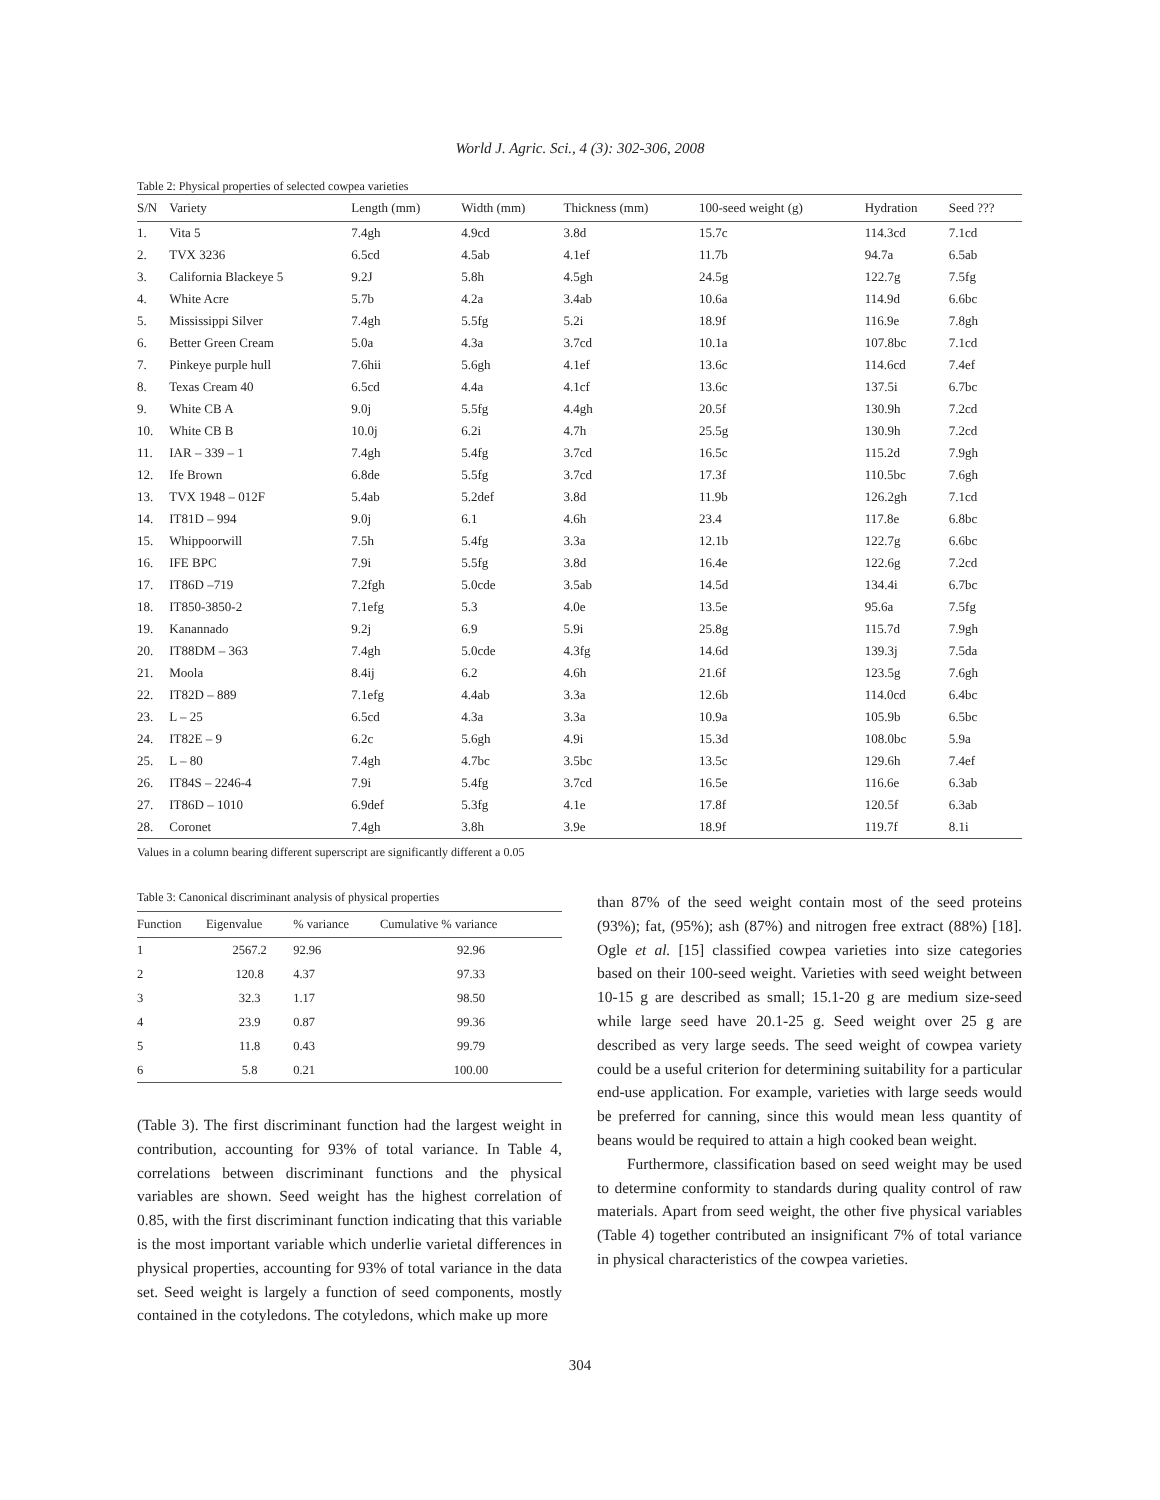World J. Agric. Sci., 4 (3): 302-306, 2008
Table 2: Physical properties of selected cowpea varieties
| S/N | Variety | Length (mm) | Width (mm) | Thickness (mm) | 100-seed weight (g) | Hydration | Seed ??? |
| --- | --- | --- | --- | --- | --- | --- | --- |
| 1. | Vita 5 | 7.4gh | 4.9cd | 3.8d | 15.7c | 114.3cd | 7.1cd |
| 2. | TVX 3236 | 6.5cd | 4.5ab | 4.1ef | 11.7b | 94.7a | 6.5ab |
| 3. | California Blackeye 5 | 9.2J | 5.8h | 4.5gh | 24.5g | 122.7g | 7.5fg |
| 4. | White Acre | 5.7b | 4.2a | 3.4ab | 10.6a | 114.9d | 6.6bc |
| 5. | Mississippi Silver | 7.4gh | 5.5fg | 5.2i | 18.9f | 116.9e | 7.8gh |
| 6. | Better Green Cream | 5.0a | 4.3a | 3.7cd | 10.1a | 107.8bc | 7.1cd |
| 7. | Pinkeye purple hull | 7.6hii | 5.6gh | 4.1ef | 13.6c | 114.6cd | 7.4ef |
| 8. | Texas Cream 40 | 6.5cd | 4.4a | 4.1cf | 13.6c | 137.5i | 6.7bc |
| 9. | White CB A | 9.0j | 5.5fg | 4.4gh | 20.5f | 130.9h | 7.2cd |
| 10. | White CB B | 10.0j | 6.2i | 4.7h | 25.5g | 130.9h | 7.2cd |
| 11. | IAR – 339 – 1 | 7.4gh | 5.4fg | 3.7cd | 16.5c | 115.2d | 7.9gh |
| 12. | Ife Brown | 6.8de | 5.5fg | 3.7cd | 17.3f | 110.5bc | 7.6gh |
| 13. | TVX 1948 – 012F | 5.4ab | 5.2def | 3.8d | 11.9b | 126.2gh | 7.1cd |
| 14. | IT81D – 994 | 9.0j | 6.1 | 4.6h | 23.4 | 117.8e | 6.8bc |
| 15. | Whippoorwill | 7.5h | 5.4fg | 3.3a | 12.1b | 122.7g | 6.6bc |
| 16. | IFE BPC | 7.9i | 5.5fg | 3.8d | 16.4e | 122.6g | 7.2cd |
| 17. | IT86D –719 | 7.2fgh | 5.0cde | 3.5ab | 14.5d | 134.4i | 6.7bc |
| 18. | IT850-3850-2 | 7.1efg | 5.3 | 4.0e | 13.5e | 95.6a | 7.5fg |
| 19. | Kanannado | 9.2j | 6.9 | 5.9i | 25.8g | 115.7d | 7.9gh |
| 20. | IT88DM – 363 | 7.4gh | 5.0cde | 4.3fg | 14.6d | 139.3j | 7.5da |
| 21. | Moola | 8.4ij | 6.2 | 4.6h | 21.6f | 123.5g | 7.6gh |
| 22. | IT82D – 889 | 7.1efg | 4.4ab | 3.3a | 12.6b | 114.0cd | 6.4bc |
| 23. | L – 25 | 6.5cd | 4.3a | 3.3a | 10.9a | 105.9b | 6.5bc |
| 24. | IT82E – 9 | 6.2c | 5.6gh | 4.9i | 15.3d | 108.0bc | 5.9a |
| 25. | L – 80 | 7.4gh | 4.7bc | 3.5bc | 13.5c | 129.6h | 7.4ef |
| 26. | IT84S – 2246-4 | 7.9i | 5.4fg | 3.7cd | 16.5e | 116.6e | 6.3ab |
| 27. | IT86D – 1010 | 6.9def | 5.3fg | 4.1e | 17.8f | 120.5f | 6.3ab |
| 28. | Coronet | 7.4gh | 3.8h | 3.9e | 18.9f | 119.7f | 8.1i |
Values in a column bearing different superscript are significantly different a 0.05
Table 3: Canonical discriminant analysis of physical properties
| Function | Eigenvalue | % variance | Cumulative % variance |
| --- | --- | --- | --- |
| 1 | 2567.2 | 92.96 | 92.96 |
| 2 | 120.8 | 4.37 | 97.33 |
| 3 | 32.3 | 1.17 | 98.50 |
| 4 | 23.9 | 0.87 | 99.36 |
| 5 | 11.8 | 0.43 | 99.79 |
| 6 | 5.8 | 0.21 | 100.00 |
(Table 3). The first discriminant function had the largest weight in contribution, accounting for 93% of total variance. In Table 4, correlations between discriminant functions and the physical variables are shown. Seed weight has the highest correlation of 0.85, with the first discriminant function indicating that this variable is the most important variable which underlie varietal differences in physical properties, accounting for 93% of total variance in the data set. Seed weight is largely a function of seed components, mostly contained in the cotyledons. The cotyledons, which make up more
than 87% of the seed weight contain most of the seed proteins (93%); fat, (95%); ash (87%) and nitrogen free extract (88%) [18]. Ogle et al. [15] classified cowpea varieties into size categories based on their 100-seed weight. Varieties with seed weight between 10-15 g are described as small; 15.1-20 g are medium size-seed while large seed have 20.1-25 g. Seed weight over 25 g are described as very large seeds. The seed weight of cowpea variety could be a useful criterion for determining suitability for a particular end-use application. For example, varieties with large seeds would be preferred for canning, since this would mean less quantity of beans would be required to attain a high cooked bean weight.
Furthermore, classification based on seed weight may be used to determine conformity to standards during quality control of raw materials. Apart from seed weight, the other five physical variables (Table 4) together contributed an insignificant 7% of total variance in physical characteristics of the cowpea varieties.
304